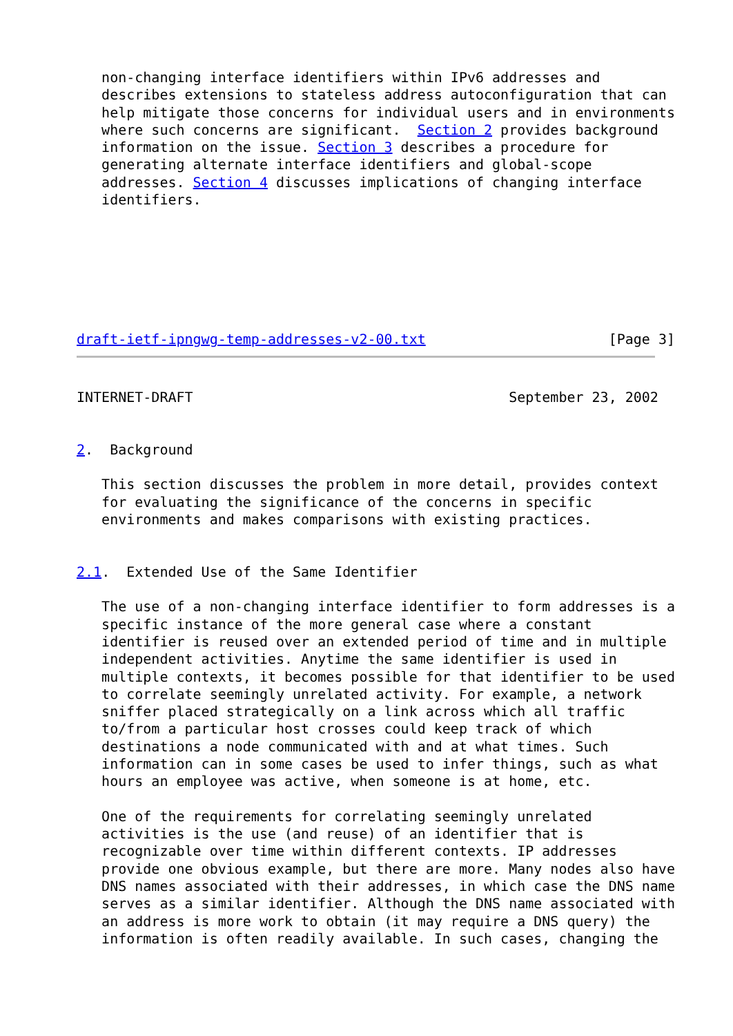non-changing interface identifiers within IPv6 addresses and
   describes extensions to stateless address autoconfiguration that can
   help mitigate those concerns for individual users and in environments
   where such concerns are significant.  Section 2 provides background
   information on the issue. Section 3 describes a procedure for
   generating alternate interface identifiers and global-scope
   addresses. Section 4 discusses implications of changing interface
   identifiers.







draft-ietf-ipngwg-temp-addresses-v2-00.txt                      [Page 3]
INTERNET-DRAFT                                      September 23, 2002


2.  Background

   This section discusses the problem in more detail, provides context
   for evaluating the significance of the concerns in specific
   environments and makes comparisons with existing practices.


2.1.  Extended Use of the Same Identifier

   The use of a non-changing interface identifier to form addresses is a
   specific instance of the more general case where a constant
   identifier is reused over an extended period of time and in multiple
   independent activities. Anytime the same identifier is used in
   multiple contexts, it becomes possible for that identifier to be used
   to correlate seemingly unrelated activity. For example, a network
   sniffer placed strategically on a link across which all traffic
   to/from a particular host crosses could keep track of which
   destinations a node communicated with and at what times. Such
   information can in some cases be used to infer things, such as what
   hours an employee was active, when someone is at home, etc.

   One of the requirements for correlating seemingly unrelated
   activities is the use (and reuse) of an identifier that is
   recognizable over time within different contexts. IP addresses
   provide one obvious example, but there are more. Many nodes also have
   DNS names associated with their addresses, in which case the DNS name
   serves as a similar identifier. Although the DNS name associated with
   an address is more work to obtain (it may require a DNS query) the
   information is often readily available. In such cases, changing the